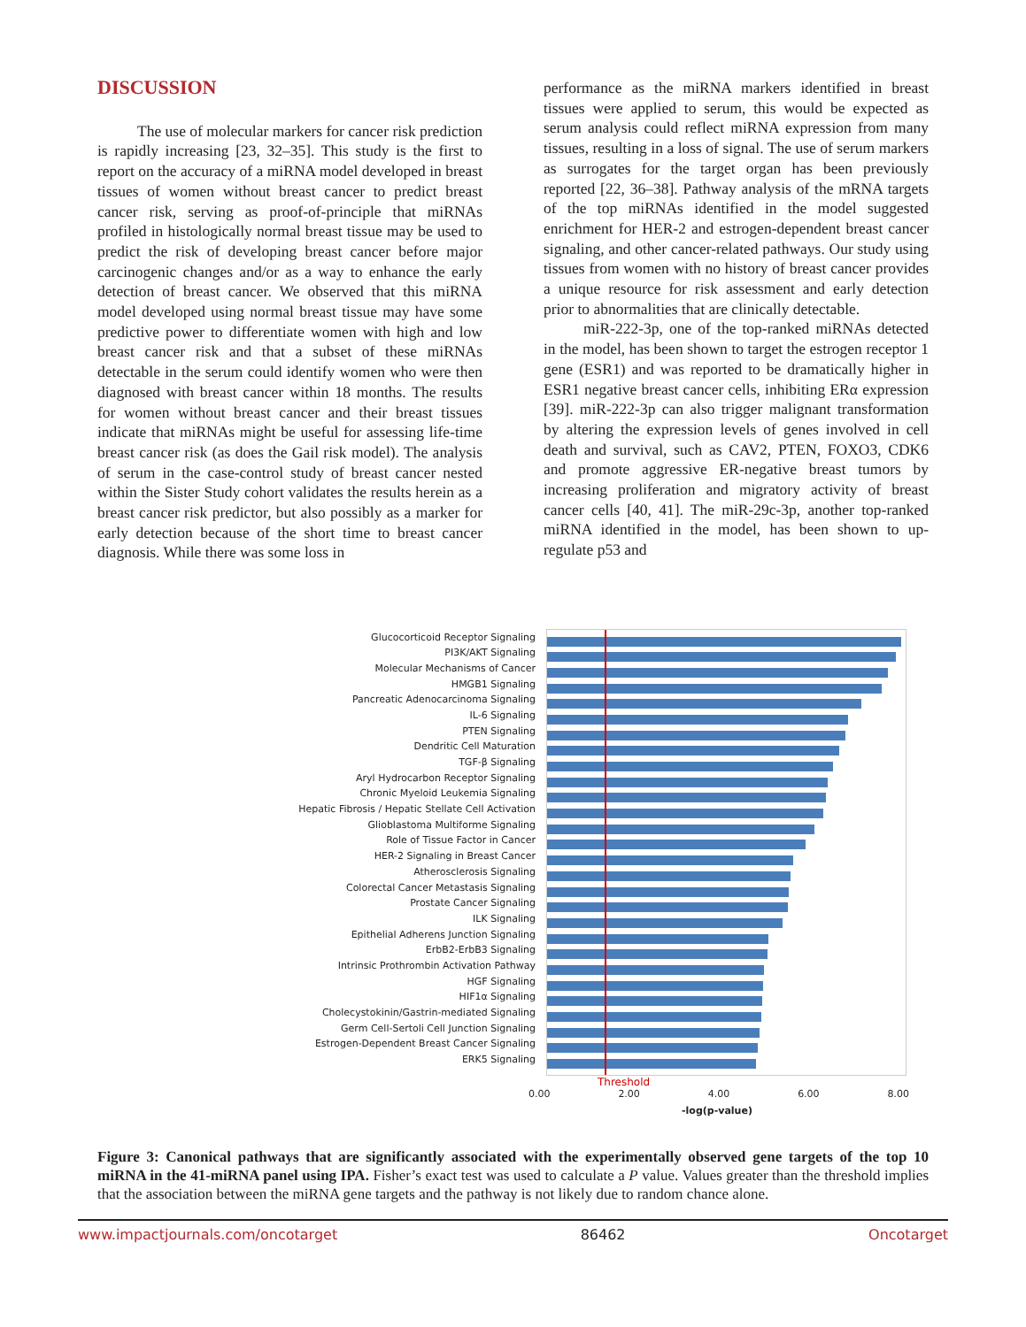DISCUSSION
The use of molecular markers for cancer risk prediction is rapidly increasing [23, 32–35]. This study is the first to report on the accuracy of a miRNA model developed in breast tissues of women without breast cancer to predict breast cancer risk, serving as proof-of-principle that miRNAs profiled in histologically normal breast tissue may be used to predict the risk of developing breast cancer before major carcinogenic changes and/or as a way to enhance the early detection of breast cancer. We observed that this miRNA model developed using normal breast tissue may have some predictive power to differentiate women with high and low breast cancer risk and that a subset of these miRNAs detectable in the serum could identify women who were then diagnosed with breast cancer within 18 months. The results for women without breast cancer and their breast tissues indicate that miRNAs might be useful for assessing life-time breast cancer risk (as does the Gail risk model). The analysis of serum in the case-control study of breast cancer nested within the Sister Study cohort validates the results herein as a breast cancer risk predictor, but also possibly as a marker for early detection because of the short time to breast cancer diagnosis. While there was some loss in
performance as the miRNA markers identified in breast tissues were applied to serum, this would be expected as serum analysis could reflect miRNA expression from many tissues, resulting in a loss of signal. The use of serum markers as surrogates for the target organ has been previously reported [22, 36–38]. Pathway analysis of the mRNA targets of the top miRNAs identified in the model suggested enrichment for HER-2 and estrogen-dependent breast cancer signaling, and other cancer-related pathways. Our study using tissues from women with no history of breast cancer provides a unique resource for risk assessment and early detection prior to abnormalities that are clinically detectable.
miR-222-3p, one of the top-ranked miRNAs detected in the model, has been shown to target the estrogen receptor 1 gene (ESR1) and was reported to be dramatically higher in ESR1 negative breast cancer cells, inhibiting ERα expression [39]. miR-222-3p can also trigger malignant transformation by altering the expression levels of genes involved in cell death and survival, such as CAV2, PTEN, FOXO3, CDK6 and promote aggressive ER-negative breast tumors by increasing proliferation and migratory activity of breast cancer cells [40, 41]. The miR-29c-3p, another top-ranked miRNA identified in the model, has been shown to up-regulate p53 and
Glucocorticoid Receptor Signaling
PI3K/AKT Signaling
Molecular Mechanisms of Cancer
HMGB1 Signaling
Pancreatic Adenocarcinoma Signaling
IL-6 Signaling
PTEN Signaling
Dendritic Cell Maturation
TGF-β Signaling
Aryl Hydrocarbon Receptor Signaling
Chronic Myeloid Leukemia Signaling
Hepatic Fibrosis / Hepatic Stellate Cell Activation
Glioblastoma Multiforme Signaling
Role of Tissue Factor in Cancer
HER-2 Signaling in Breast Cancer
Atherosclerosis Signaling
Colorectal Cancer Metastasis Signaling
Prostate Cancer Signaling
ILK Signaling
Epithelial Adherens Junction Signaling
ErbB2-ErbB3 Signaling
Intrinsic Prothrombin Activation Pathway
HGF Signaling
HIF1α Signaling
Cholecystokinin/Gastrin-mediated Signaling
Germ Cell-Sertoli Cell Junction Signaling
Estrogen-Dependent Breast Cancer Signaling
ERK5 Signaling
Threshold
0.00 2.00 4.00 6.00 8.00
-log(p-value)
Figure 3: Canonical pathways that are significantly associated with the experimentally observed gene targets of the top 10 miRNA in the 41-miRNA panel using IPA. Fisher’s exact test was used to calculate a P value. Values greater than the threshold implies that the association between the miRNA gene targets and the pathway is not likely due to random chance alone.
www.impactjournals.com/oncotarget 86462 Oncotarget